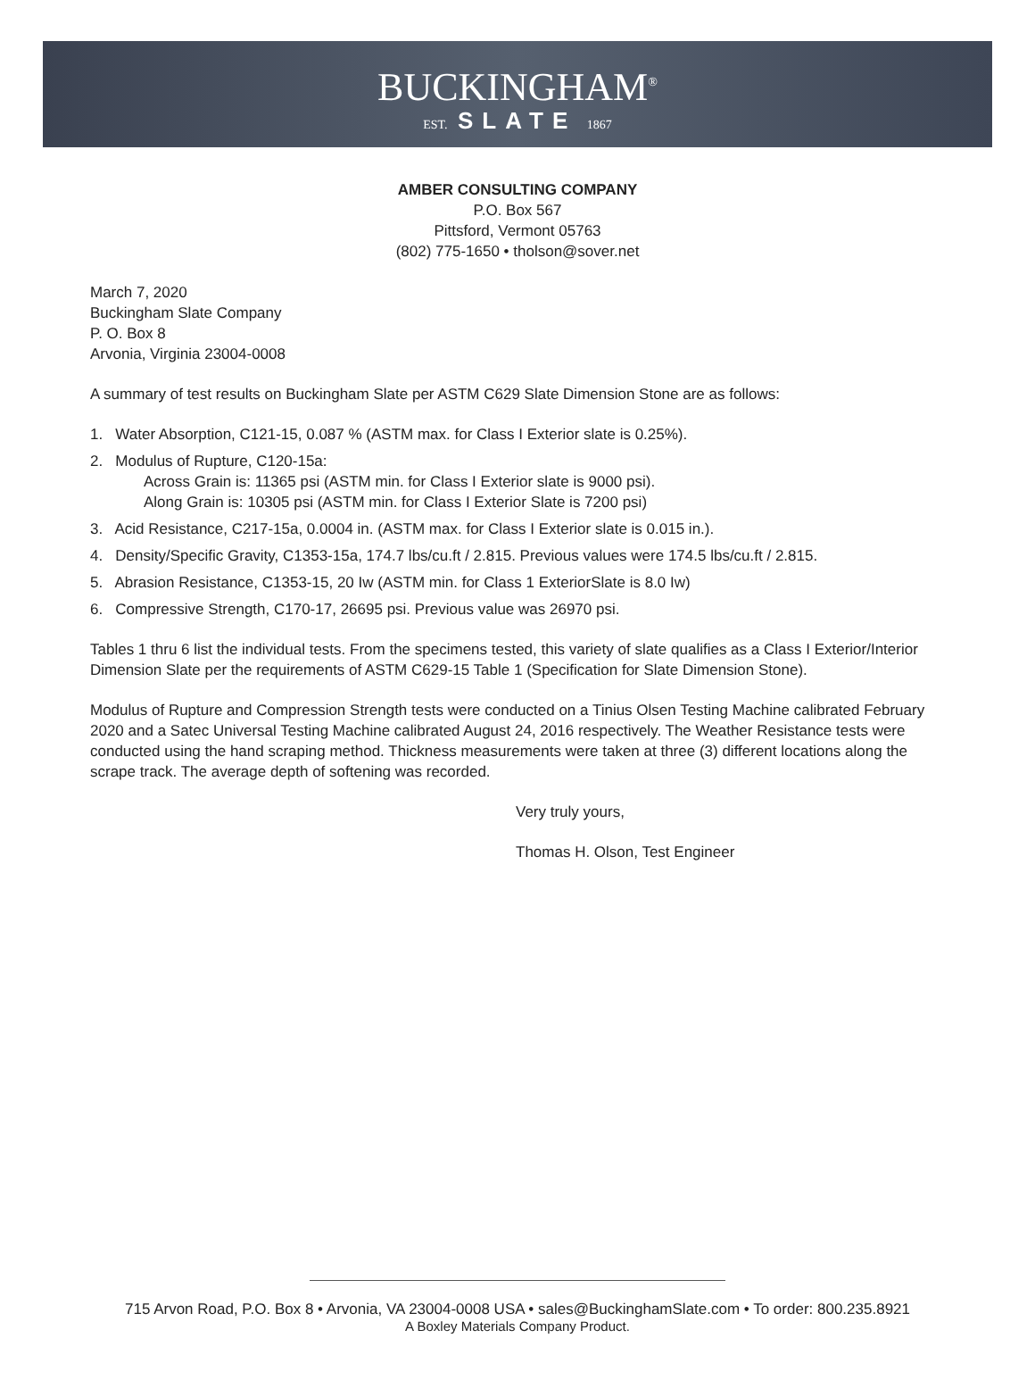BUCKINGHAM<sup>®</sup>
EST. SLATE 1867
AMBER CONSULTING COMPANY
P.O. Box 567
Pittsford, Vermont 05763
(802) 775-1650 • tholson@sover.net
March 7, 2020
Buckingham Slate Company
P. O. Box 8
Arvonia, Virginia 23004-0008
A summary of test results on Buckingham Slate per ASTM C629 Slate Dimension Stone are as follows:
1. Water Absorption, C121-15, 0.087 % (ASTM max. for Class I Exterior slate is 0.25%).
2. Modulus of Rupture, C120-15a:
Across Grain is: 11365 psi (ASTM min. for Class I Exterior slate is 9000 psi).
Along Grain is: 10305 psi (ASTM min. for Class I Exterior Slate is 7200 psi)
3. Acid Resistance, C217-15a, 0.0004 in. (ASTM max. for Class I Exterior slate is 0.015 in.).
4. Density/Specific Gravity, C1353-15a, 174.7 lbs/cu.ft / 2.815. Previous values were 174.5 lbs/cu.ft / 2.815.
5. Abrasion Resistance, C1353-15, 20 Iw (ASTM min. for Class 1 ExteriorSlate is 8.0 Iw)
6. Compressive Strength, C170-17, 26695 psi. Previous value was 26970 psi.
Tables 1 thru 6 list the individual tests. From the specimens tested, this variety of slate qualifies as a Class I Exterior/Interior Dimension Slate per the requirements of ASTM C629-15 Table 1 (Specification for Slate Dimension Stone).
Modulus of Rupture and Compression Strength tests were conducted on a Tinius Olsen Testing Machine calibrated February 2020 and a Satec Universal Testing Machine calibrated August 24, 2016 respectively. The Weather Resistance tests were conducted using the hand scraping method. Thickness measurements were taken at three (3) different locations along the scrape track. The average depth of softening was recorded.
Very truly yours,
Thomas H. Olson, Test Engineer
715 Arvon Road, P.O. Box 8 • Arvonia, VA 23004-0008 USA • sales@BuckinghamSlate.com • To order: 800.235.8921
A Boxley Materials Company Product.